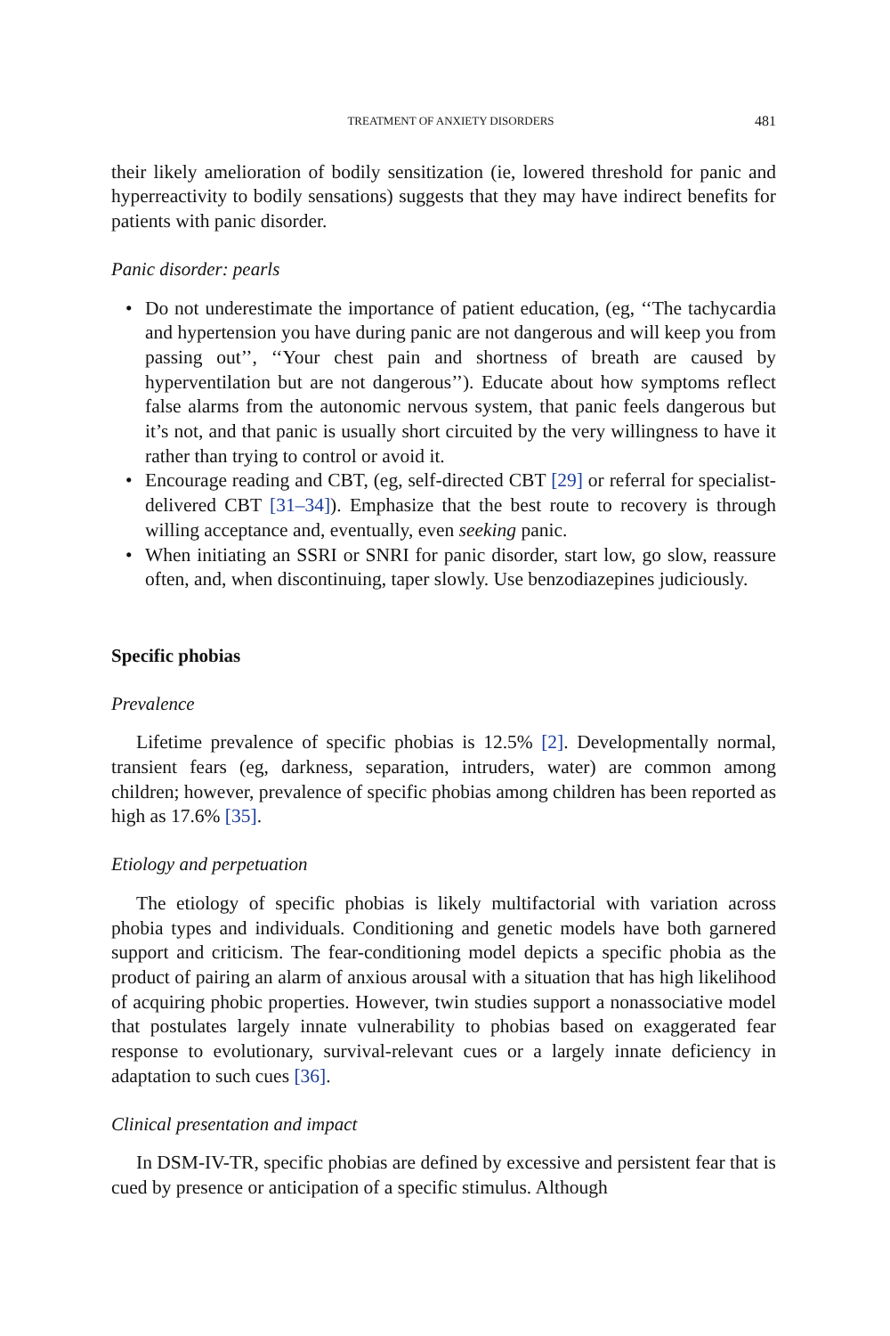TREATMENT OF ANXIETY DISORDERS 481
their likely amelioration of bodily sensitization (ie, lowered threshold for panic and hyperreactivity to bodily sensations) suggests that they may have indirect benefits for patients with panic disorder.
Panic disorder: pearls
• Do not underestimate the importance of patient education, (eg, ‘‘The tachycardia and hypertension you have during panic are not dangerous and will keep you from passing out’’, ‘‘Your chest pain and shortness of breath are caused by hyperventilation but are not dangerous’’). Educate about how symptoms reflect false alarms from the autonomic nervous system, that panic feels dangerous but it’s not, and that panic is usually short circuited by the very willingness to have it rather than trying to control or avoid it.
• Encourage reading and CBT, (eg, self-directed CBT [29] or referral for specialist-delivered CBT [31–34]). Emphasize that the best route to recovery is through willing acceptance and, eventually, even seeking panic.
• When initiating an SSRI or SNRI for panic disorder, start low, go slow, reassure often, and, when discontinuing, taper slowly. Use benzodiazepines judiciously.
Specific phobias
Prevalence
Lifetime prevalence of specific phobias is 12.5% [2]. Developmentally normal, transient fears (eg, darkness, separation, intruders, water) are common among children; however, prevalence of specific phobias among children has been reported as high as 17.6% [35].
Etiology and perpetuation
The etiology of specific phobias is likely multifactorial with variation across phobia types and individuals. Conditioning and genetic models have both garnered support and criticism. The fear-conditioning model depicts a specific phobia as the product of pairing an alarm of anxious arousal with a situation that has high likelihood of acquiring phobic properties. However, twin studies support a nonassociative model that postulates largely innate vulnerability to phobias based on exaggerated fear response to evolutionary, survival-relevant cues or a largely innate deficiency in adaptation to such cues [36].
Clinical presentation and impact
In DSM-IV-TR, specific phobias are defined by excessive and persistent fear that is cued by presence or anticipation of a specific stimulus. Although